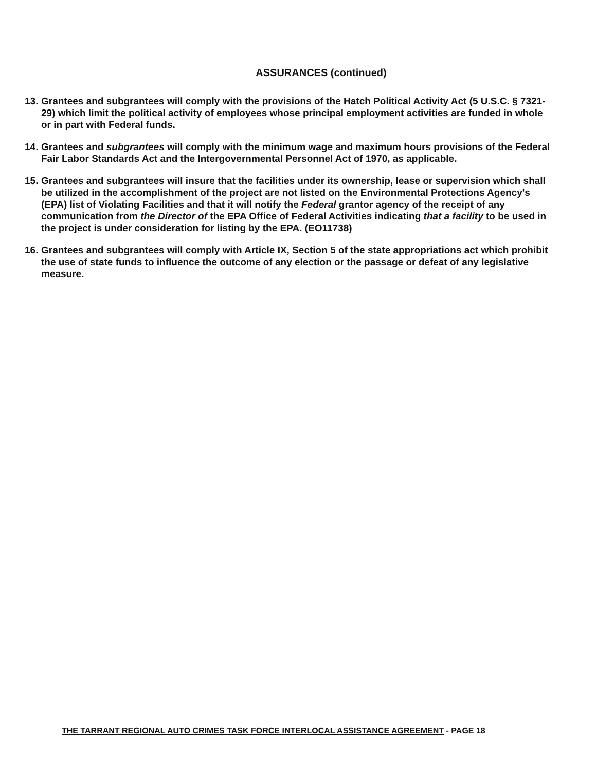ASSURANCES (continued)
13. Grantees and subgrantees will comply with the provisions of the Hatch Political Activity Act (5 U.S.C. § 7321-29) which limit the political activity of employees whose principal employment activities are funded in whole or in part with Federal funds.
14. Grantees and subgrantees will comply with the minimum wage and maximum hours provisions of the Federal Fair Labor Standards Act and the Intergovernmental Personnel Act of 1970, as applicable.
15. Grantees and subgrantees will insure that the facilities under its ownership, lease or supervision which shall be utilized in the accomplishment of the project are not listed on the Environmental Protections Agency's (EPA) list of Violating Facilities and that it will notify the Federal grantor agency of the receipt of any communication from the Director of the EPA Office of Federal Activities indicating that a facility to be used in the project is under consideration for listing by the EPA. (EO11738)
16. Grantees and subgrantees will comply with Article IX, Section 5 of the state appropriations act which prohibit the use of state funds to influence the outcome of any election or the passage or defeat of any legislative measure.
THE TARRANT REGIONAL AUTO CRIMES TASK FORCE INTERLOCAL ASSISTANCE AGREEMENT - PAGE 18